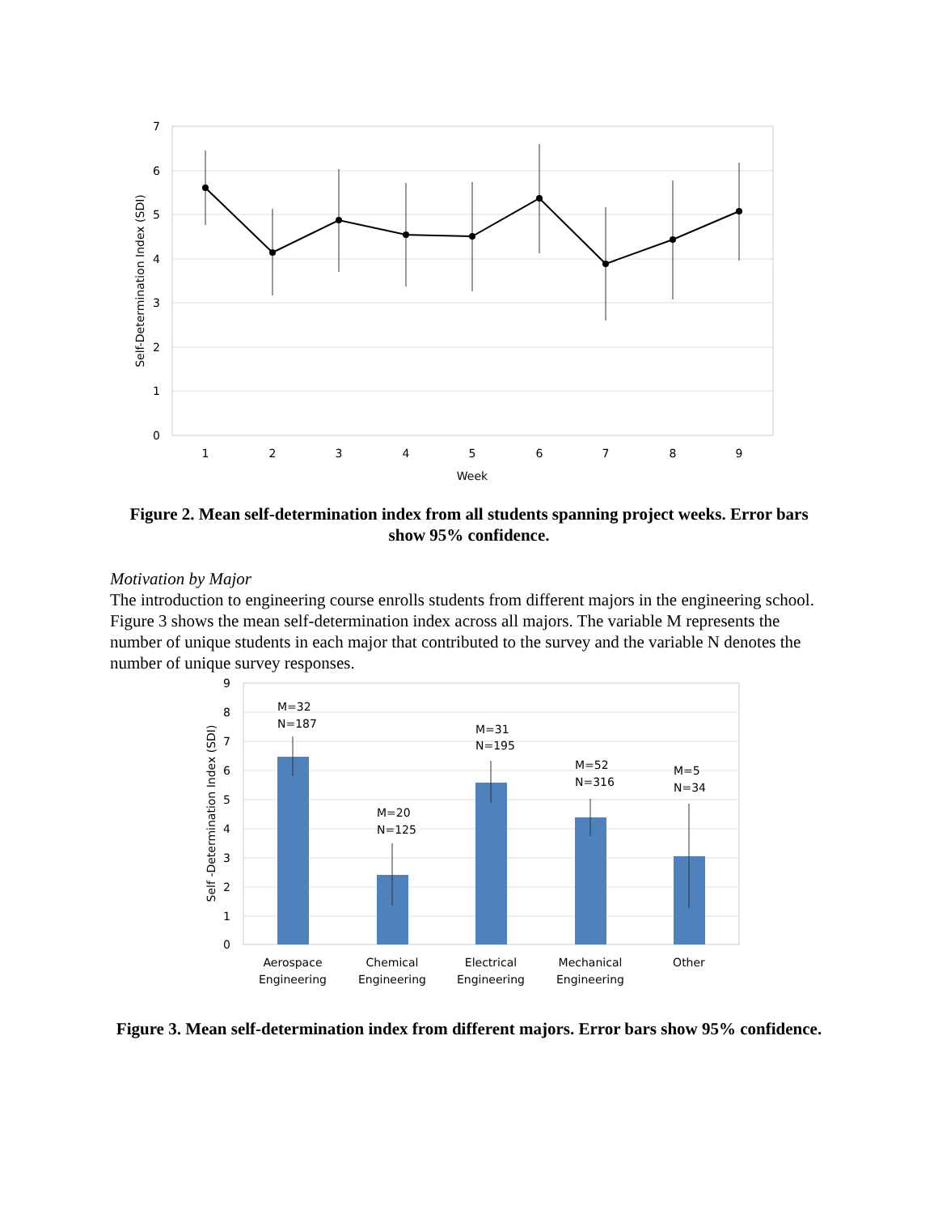7
6
5
4
3
2
1
0
1
2
3
4
5
6
7
8
9
Week
Self-Determination Index (SDI)
Figure 2. Mean self-determination index from all students spanning project weeks. Error bars show 95% confidence.
Motivation by Major
The introduction to engineering course enrolls students from different majors in the engineering school. Figure 3 shows the mean self-determination index across all majors. The variable M represents the number of unique students in each major that contributed to the survey and the variable N denotes the number of unique survey responses.
9
8
7
6
5
4
3
2
1
0
Self -Determination Index (SDI)
M=32
N=187
M=20
N=125
M=31
N=195
M=52
N=316
M=5
N=34
Aerospace
Engineering
Chemical
Engineering
Electrical
Engineering
Mechanical
Engineering
Other
Figure 3. Mean self-determination index from different majors. Error bars show 95% confidence.